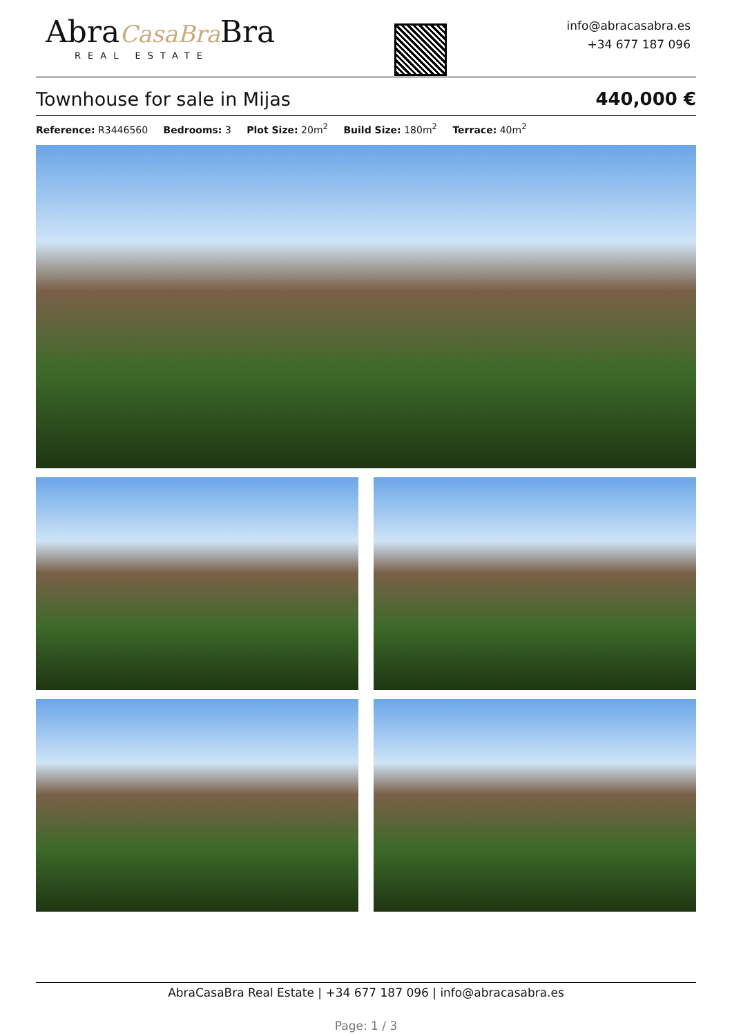AbraCasaBra Bra
REAL ESTATE
info@abracasabra.es
+34 677 187 096
Townhouse for sale in Mijas 440,000 €
Reference: R3446560 Bedrooms: 3 Plot Size: 20m<sup>2</sup> Build Size: 180m<sup>2</sup> Terrace: 40m<sup>2</sup>
AbraCasaBra Real Estate | +34 677 187 096 | info@abracasabra.es
Page: 1 / 3